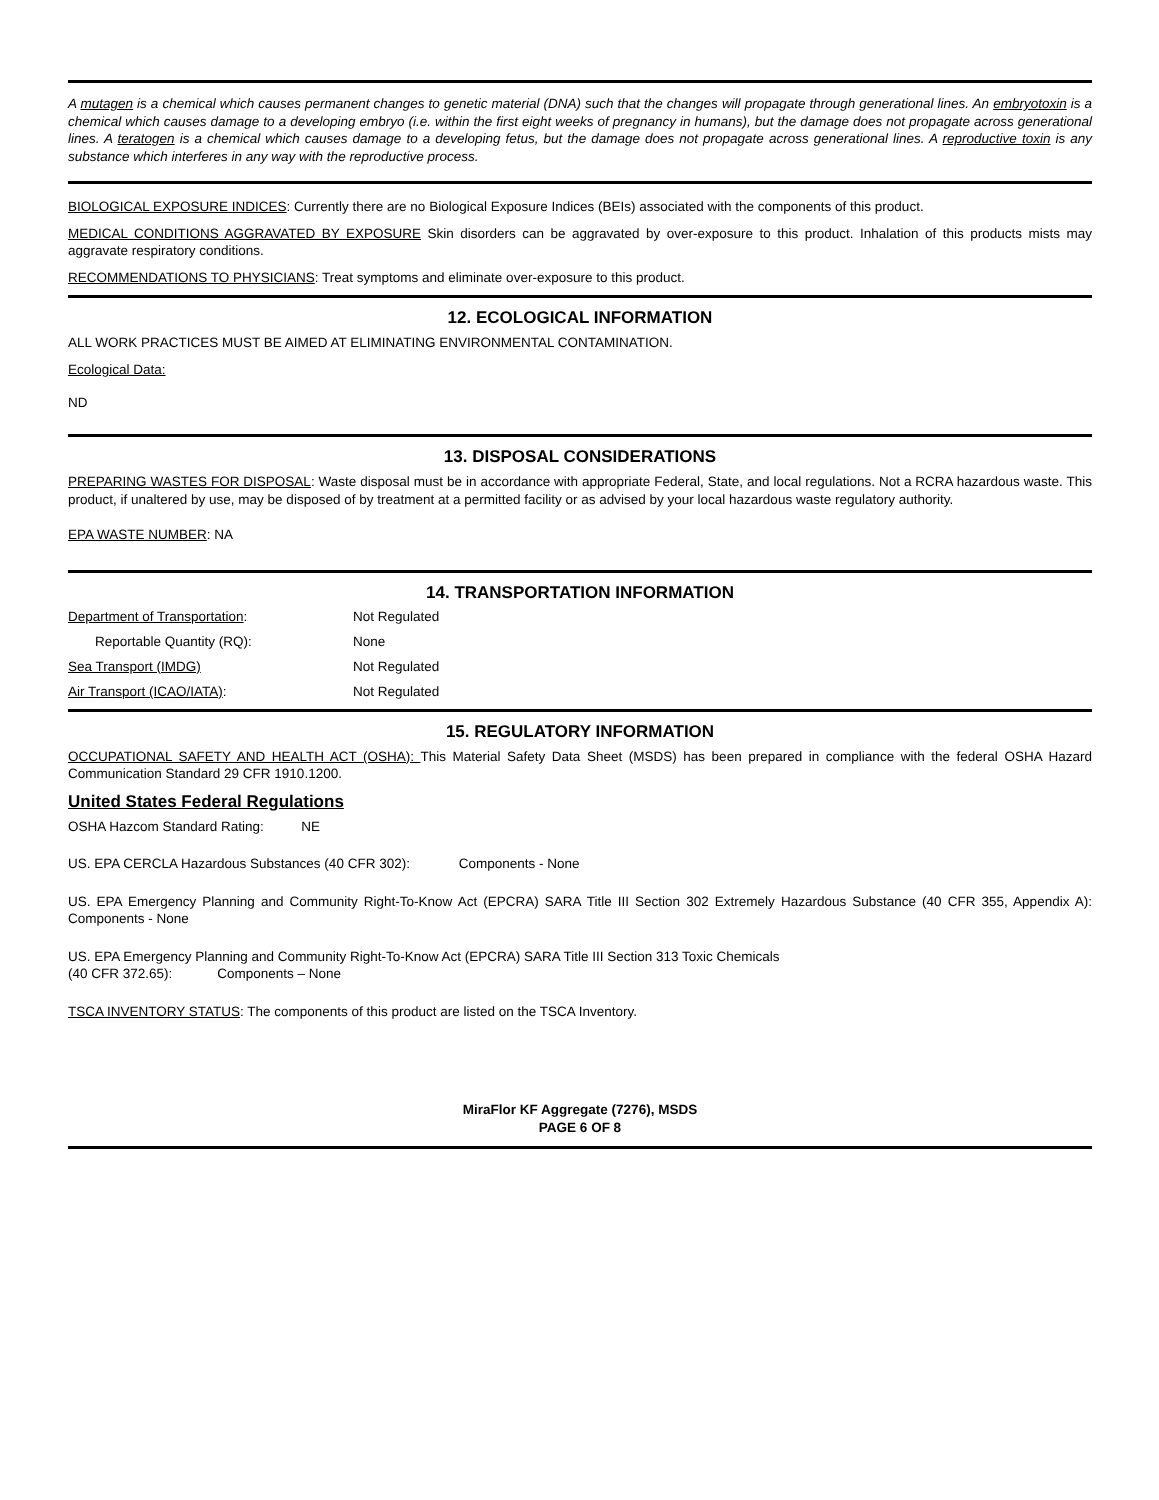A mutagen is a chemical which causes permanent changes to genetic material (DNA) such that the changes will propagate through generational lines. An embryotoxin is a chemical which causes damage to a developing embryo (i.e. within the first eight weeks of pregnancy in humans), but the damage does not propagate across generational lines. A teratogen is a chemical which causes damage to a developing fetus, but the damage does not propagate across generational lines. A reproductive toxin is any substance which interferes in any way with the reproductive process.
BIOLOGICAL EXPOSURE INDICES: Currently there are no Biological Exposure Indices (BEIs) associated with the components of this product.
MEDICAL CONDITIONS AGGRAVATED BY EXPOSURE Skin disorders can be aggravated by over-exposure to this product. Inhalation of this products mists may aggravate respiratory conditions.
RECOMMENDATIONS TO PHYSICIANS: Treat symptoms and eliminate over-exposure to this product.
12. ECOLOGICAL INFORMATION
ALL WORK PRACTICES MUST BE AIMED AT ELIMINATING ENVIRONMENTAL CONTAMINATION.
Ecological Data:
ND
13. DISPOSAL CONSIDERATIONS
PREPARING WASTES FOR DISPOSAL: Waste disposal must be in accordance with appropriate Federal, State, and local regulations. Not a RCRA hazardous waste. This product, if unaltered by use, may be disposed of by treatment at a permitted facility or as advised by your local hazardous waste regulatory authority.
EPA WASTE NUMBER: NA
14. TRANSPORTATION INFORMATION
Department of Transportation: Not Regulated
Reportable Quantity (RQ): None
Sea Transport (IMDG) Not Regulated
Air Transport (ICAO/IATA): Not Regulated
15. REGULATORY INFORMATION
OCCUPATIONAL SAFETY AND HEALTH ACT (OSHA): This Material Safety Data Sheet (MSDS) has been prepared in compliance with the federal OSHA Hazard Communication Standard 29 CFR 1910.1200.
United States Federal Regulations
OSHA Hazcom Standard Rating: NE
US. EPA CERCLA Hazardous Substances (40 CFR 302): Components - None
US. EPA Emergency Planning and Community Right-To-Know Act (EPCRA) SARA Title III Section 302 Extremely Hazardous Substance (40 CFR 355, Appendix A): Components - None
US. EPA Emergency Planning and Community Right-To-Know Act (EPCRA) SARA Title III Section 313 Toxic Chemicals
(40 CFR 372.65): Components – None
TSCA INVENTORY STATUS: The components of this product are listed on the TSCA Inventory.
MiraFlor KF Aggregate (7276), MSDS
PAGE 6 OF 8